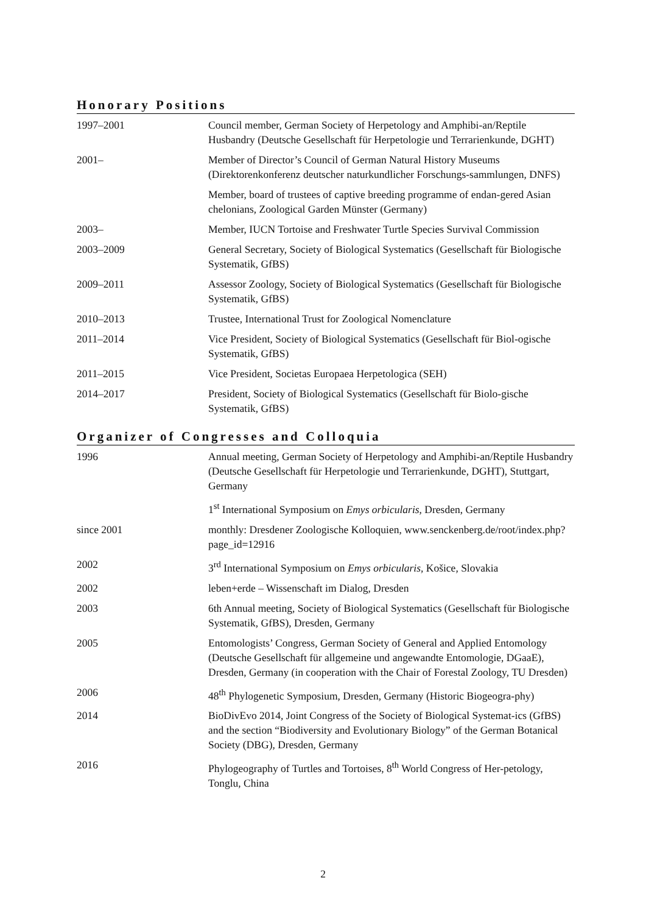Honorary Positions
1997–2001 Council member, German Society of Herpetology and Amphibi-an/Reptile Husbandry (Deutsche Gesellschaft für Herpetologie und Terrarienkunde, DGHT)
2001– Member of Director’s Council of German Natural History Museums (Direktorenkonferenz deutscher naturkundlicher Forschungs-sammlungen, DNFS)
Member, board of trustees of captive breeding programme of endan-gered Asian chelonians, Zoological Garden Münster (Germany)
2003– Member, IUCN Tortoise and Freshwater Turtle Species Survival Commission
2003–2009 General Secretary, Society of Biological Systematics (Gesellschaft für Biologische Systematik, GfBS)
2009–2011 Assessor Zoology, Society of Biological Systematics (Gesellschaft für Biologische Systematik, GfBS)
2010–2013 Trustee, International Trust for Zoological Nomenclature
2011–2014 Vice President, Society of Biological Systematics (Gesellschaft für Biol-ogische Systematik, GfBS)
2011–2015 Vice President, Societas Europaea Herpetologica (SEH)
2014–2017 President, Society of Biological Systematics (Gesellschaft für Biolo-gische Systematik, GfBS)
Organizer of Congresses and Colloquia
1996 Annual meeting, German Society of Herpetology and Amphibi-an/Reptile Husbandry (Deutsche Gesellschaft für Herpetologie und Terrarienkunde, DGHT), Stuttgart, Germany
1<sup>st</sup> International Symposium on Emys orbicularis, Dresden, Germany
since 2001 monthly: Dresdener Zoologische Kolloquien, www.senckenberg.de/root/index.php?page_id=12916
2002 3<sup>rd</sup> International Symposium on Emys orbicularis, Košice, Slovakia
2002 leben+erde – Wissenschaft im Dialog, Dresden
2003 6th Annual meeting, Society of Biological Systematics (Gesellschaft für Biologische Systematik, GfBS), Dresden, Germany
2005 Entomologists’ Congress, German Society of General and Applied Entomology (Deutsche Gesellschaft für allgemeine und angewandte Entomologie, DGaaE), Dresden, Germany (in cooperation with the Chair of Forestal Zoology, TU Dresden)
2006 48<sup>th</sup> Phylogenetic Symposium, Dresden, Germany (Historic Biogeogra-phy)
2014 BioDivEvo 2014, Joint Congress of the Society of Biological Systemat-ics (GfBS) and the section “Biodiversity and Evolutionary Biology” of the German Botanical Society (DBG), Dresden, Germany
2016 Phylogeography of Turtles and Tortoises, 8<sup>th</sup> World Congress of Her-petology, Tonglu, China
2